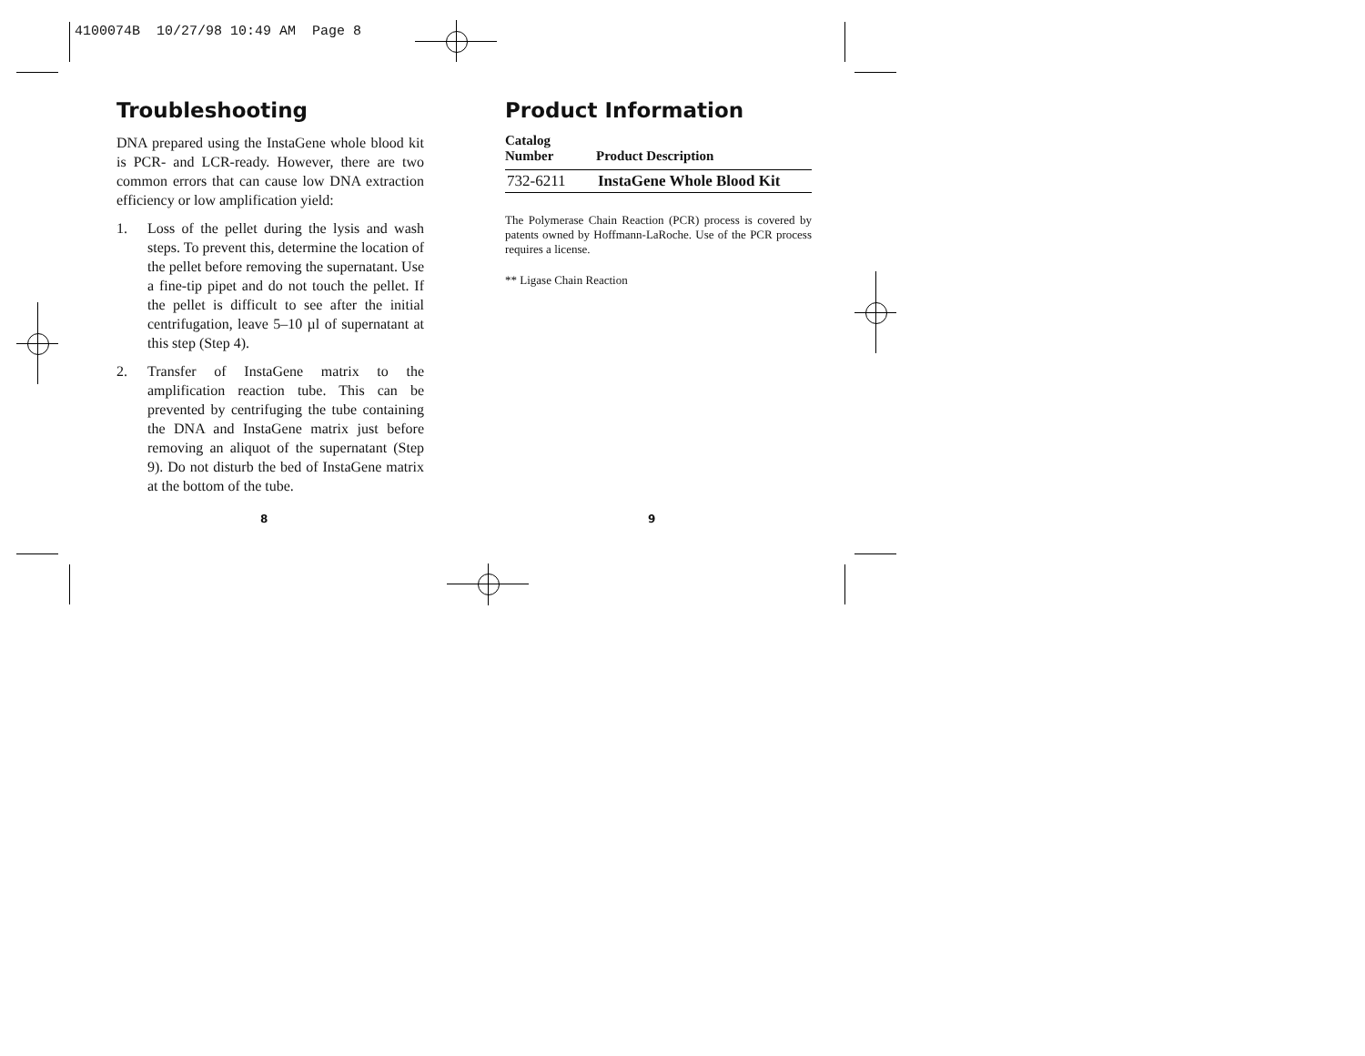4100074B 10/27/98 10:49 AM Page 8
Troubleshooting
DNA prepared using the InstaGene whole blood kit is PCR- and LCR-ready. However, there are two common errors that can cause low DNA extraction efficiency or low amplification yield:
1. Loss of the pellet during the lysis and wash steps. To prevent this, determine the location of the pellet before removing the supernatant. Use a fine-tip pipet and do not touch the pellet. If the pellet is difficult to see after the initial centrifugation, leave 5–10 µl of supernatant at this step (Step 4).
2. Transfer of InstaGene matrix to the amplification reaction tube. This can be prevented by centrifuging the tube containing the DNA and InstaGene matrix just before removing an aliquot of the supernatant (Step 9). Do not disturb the bed of InstaGene matrix at the bottom of the tube.
Product Information
| Catalog Number | Product Description |
| --- | --- |
| 732-6211 | InstaGene Whole Blood Kit |
The Polymerase Chain Reaction (PCR) process is covered by patents owned by Hoffmann-LaRoche. Use of the PCR process requires a license.
** Ligase Chain Reaction
8 9